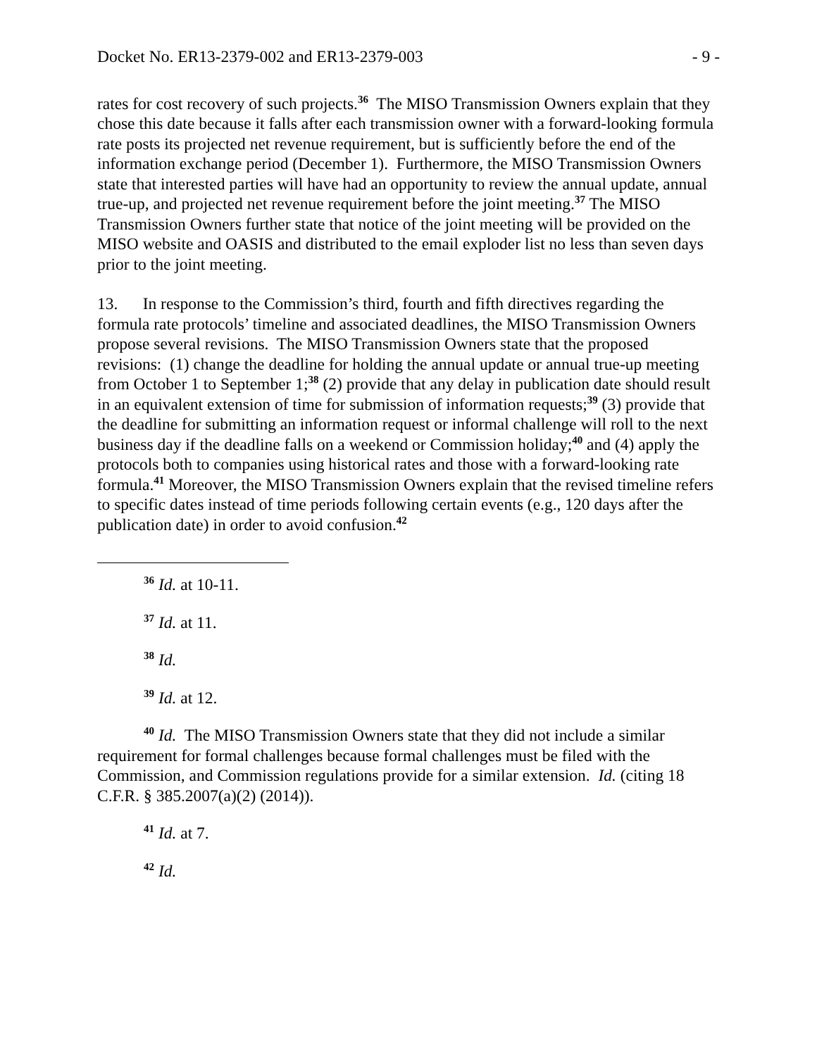Docket No. ER13-2379-002 and ER13-2379-003 - 9 -
rates for cost recovery of such projects.<sup>36</sup> The MISO Transmission Owners explain that they chose this date because it falls after each transmission owner with a forward-looking formula rate posts its projected net revenue requirement, but is sufficiently before the end of the information exchange period (December 1). Furthermore, the MISO Transmission Owners state that interested parties will have had an opportunity to review the annual update, annual true-up, and projected net revenue requirement before the joint meeting.<sup>37</sup> The MISO Transmission Owners further state that notice of the joint meeting will be provided on the MISO website and OASIS and distributed to the email exploder list no less than seven days prior to the joint meeting.
13. In response to the Commission’s third, fourth and fifth directives regarding the formula rate protocols’ timeline and associated deadlines, the MISO Transmission Owners propose several revisions. The MISO Transmission Owners state that the proposed revisions: (1) change the deadline for holding the annual update or annual true-up meeting from October 1 to September 1;<sup>38</sup> (2) provide that any delay in publication date should result in an equivalent extension of time for submission of information requests;<sup>39</sup> (3) provide that the deadline for submitting an information request or informal challenge will roll to the next business day if the deadline falls on a weekend or Commission holiday;<sup>40</sup> and (4) apply the protocols both to companies using historical rates and those with a forward-looking rate formula.<sup>41</sup> Moreover, the MISO Transmission Owners explain that the revised timeline refers to specific dates instead of time periods following certain events (e.g., 120 days after the publication date) in order to avoid confusion.<sup>42</sup>
<sup>36</sup> Id. at 10-11.
<sup>37</sup> Id. at 11.
<sup>38</sup> Id.
<sup>39</sup> Id. at 12.
<sup>40</sup> Id. The MISO Transmission Owners state that they did not include a similar requirement for formal challenges because formal challenges must be filed with the Commission, and Commission regulations provide for a similar extension. Id. (citing 18 C.F.R. § 385.2007(a)(2) (2014)).
<sup>41</sup> Id. at 7.
<sup>42</sup> Id.